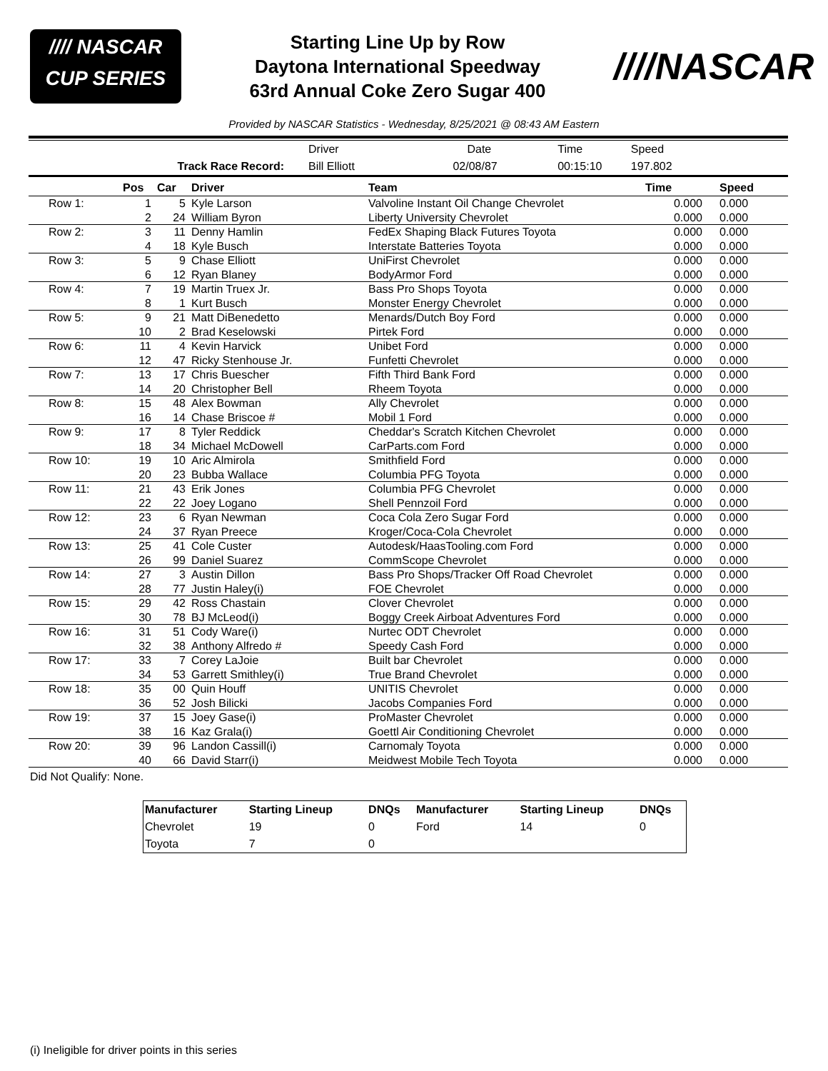//// NASCAR
CUP SERIES
Starting Line Up by Row
Daytona International Speedway
63rd Annual Coke Zero Sugar 400
////NASCAR
Provided by NASCAR Statistics - Wednesday, 8/25/2021 @ 08:43 AM Eastern
| | Driver | Date | Time | Speed | |
| Track Race Record: | Bill Elliott | 02/08/87 | 00:15:10 | 197.802 | |
| | Pos | Car | Driver | Team | Time | Speed |
| --- | --- | --- | --- | --- | --- | --- |
| Row 1: | 1 | 5 | Kyle Larson | Valvoline Instant Oil Change Chevrolet | 0.000 | 0.000 |
| | 2 | 24 | William Byron | Liberty University Chevrolet | 0.000 | 0.000 |
| Row 2: | 3 | 11 | Denny Hamlin | FedEx Shaping Black Futures Toyota | 0.000 | 0.000 |
| | 4 | 18 | Kyle Busch | Interstate Batteries Toyota | 0.000 | 0.000 |
| Row 3: | 5 | 9 | Chase Elliott | UniFirst Chevrolet | 0.000 | 0.000 |
| | 6 | 12 | Ryan Blaney | BodyArmor Ford | 0.000 | 0.000 |
| Row 4: | 7 | 19 | Martin Truex Jr. | Bass Pro Shops Toyota | 0.000 | 0.000 |
| | 8 | 1 | Kurt Busch | Monster Energy Chevrolet | 0.000 | 0.000 |
| Row 5: | 9 | 21 | Matt DiBenedetto | Menards/Dutch Boy Ford | 0.000 | 0.000 |
| | 10 | 2 | Brad Keselowski | Pirtek Ford | 0.000 | 0.000 |
| Row 6: | 11 | 4 | Kevin Harvick | Unibet Ford | 0.000 | 0.000 |
| | 12 | 47 | Ricky Stenhouse Jr. | Funfetti Chevrolet | 0.000 | 0.000 |
| Row 7: | 13 | 17 | Chris Buescher | Fifth Third Bank Ford | 0.000 | 0.000 |
| | 14 | 20 | Christopher Bell | Rheem Toyota | 0.000 | 0.000 |
| Row 8: | 15 | 48 | Alex Bowman | Ally Chevrolet | 0.000 | 0.000 |
| | 16 | 14 | Chase Briscoe # | Mobil 1 Ford | 0.000 | 0.000 |
| Row 9: | 17 | 8 | Tyler Reddick | Cheddar's Scratch Kitchen Chevrolet | 0.000 | 0.000 |
| | 18 | 34 | Michael McDowell | CarParts.com Ford | 0.000 | 0.000 |
| Row 10: | 19 | 10 | Aric Almirola | Smithfield Ford | 0.000 | 0.000 |
| | 20 | 23 | Bubba Wallace | Columbia PFG Toyota | 0.000 | 0.000 |
| Row 11: | 21 | 43 | Erik Jones | Columbia PFG Chevrolet | 0.000 | 0.000 |
| | 22 | 22 | Joey Logano | Shell Pennzoil Ford | 0.000 | 0.000 |
| Row 12: | 23 | 6 | Ryan Newman | Coca Cola Zero Sugar Ford | 0.000 | 0.000 |
| | 24 | 37 | Ryan Preece | Kroger/Coca-Cola Chevrolet | 0.000 | 0.000 |
| Row 13: | 25 | 41 | Cole Custer | Autodesk/HaasTooling.com Ford | 0.000 | 0.000 |
| | 26 | 99 | Daniel Suarez | CommScope Chevrolet | 0.000 | 0.000 |
| Row 14: | 27 | 3 | Austin Dillon | Bass Pro Shops/Tracker Off Road Chevrolet | 0.000 | 0.000 |
| | 28 | 77 | Justin Haley(i) | FOE Chevrolet | 0.000 | 0.000 |
| Row 15: | 29 | 42 | Ross Chastain | Clover Chevrolet | 0.000 | 0.000 |
| | 30 | 78 | BJ McLeod(i) | Boggy Creek Airboat Adventures Ford | 0.000 | 0.000 |
| Row 16: | 31 | 51 | Cody Ware(i) | Nurtec ODT Chevrolet | 0.000 | 0.000 |
| | 32 | 38 | Anthony Alfredo # | Speedy Cash Ford | 0.000 | 0.000 |
| Row 17: | 33 | 7 | Corey LaJoie | Built bar Chevrolet | 0.000 | 0.000 |
| | 34 | 53 | Garrett Smithley(i) | True Brand Chevrolet | 0.000 | 0.000 |
| Row 18: | 35 | 00 | Quin Houff | UNITIS Chevrolet | 0.000 | 0.000 |
| | 36 | 52 | Josh Bilicki | Jacobs Companies Ford | 0.000 | 0.000 |
| Row 19: | 37 | 15 | Joey Gase(i) | ProMaster Chevrolet | 0.000 | 0.000 |
| | 38 | 16 | Kaz Grala(i) | Goettl Air Conditioning Chevrolet | 0.000 | 0.000 |
| Row 20: | 39 | 96 | Landon Cassill(i) | Carnomaly Toyota | 0.000 | 0.000 |
| | 40 | 66 | David Starr(i) | Meidwest Mobile Tech Toyota | 0.000 | 0.000 |
Did Not Qualify: None.
| Manufacturer | Starting Lineup | DNQs | Manufacturer | Starting Lineup | DNQs |
| --- | --- | --- | --- | --- | --- |
| Chevrolet | 19 | 0 | Ford | 14 | 0 |
| Toyota | 7 | 0 | | | |
(i) Ineligible for driver points in this series